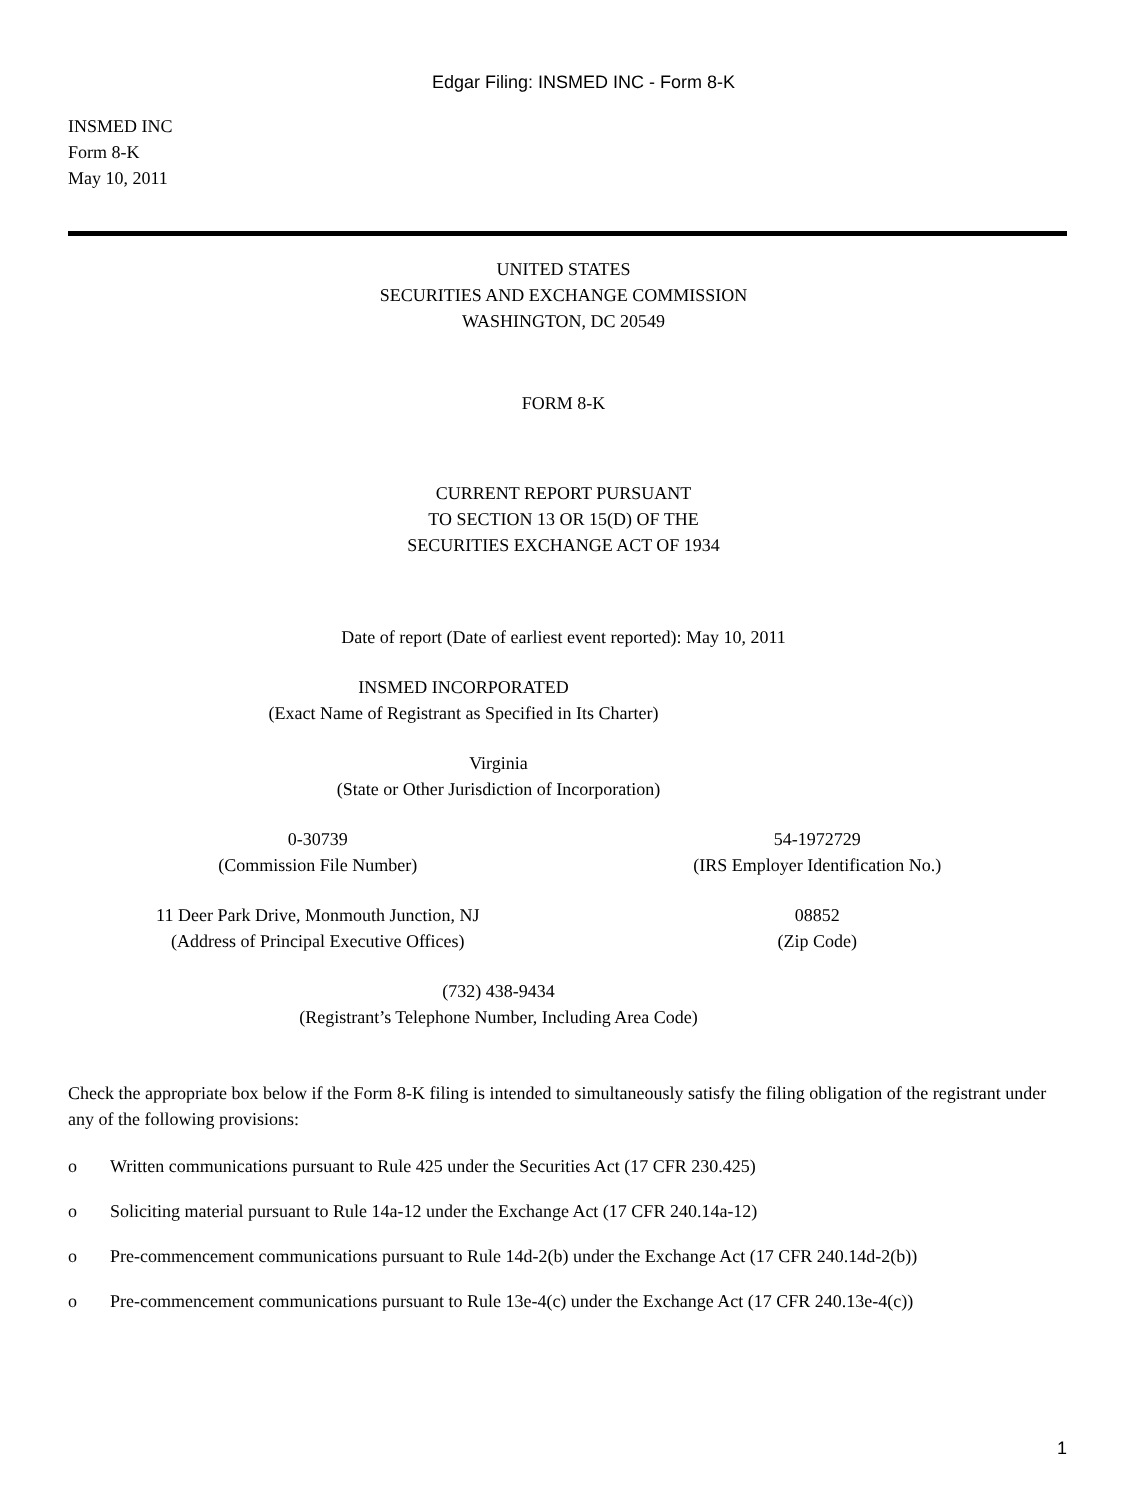Edgar Filing: INSMED INC - Form 8-K
INSMED INC
Form 8-K
May 10, 2011
UNITED STATES
SECURITIES AND EXCHANGE COMMISSION
WASHINGTON, DC 20549
FORM 8-K
CURRENT REPORT PURSUANT
TO SECTION 13 OR 15(D) OF THE
SECURITIES EXCHANGE ACT OF 1934
Date of report (Date of earliest event reported): May 10, 2011
INSMED INCORPORATED
(Exact Name of Registrant as Specified in Its Charter)
Virginia
(State or Other Jurisdiction of Incorporation)
0-30739
(Commission File Number)
54-1972729
(IRS Employer Identification No.)
11 Deer Park Drive, Monmouth Junction, NJ
(Address of Principal Executive Offices)
08852
(Zip Code)
(732) 438-9434
(Registrant’s Telephone Number, Including Area Code)
Check the appropriate box below if the Form 8-K filing is intended to simultaneously satisfy the filing obligation of the registrant under any of the following provisions:
o Written communications pursuant to Rule 425 under the Securities Act (17 CFR 230.425)
o Soliciting material pursuant to Rule 14a-12 under the Exchange Act (17 CFR 240.14a-12)
o Pre-commencement communications pursuant to Rule 14d-2(b) under the Exchange Act (17 CFR 240.14d-2(b))
o Pre-commencement communications pursuant to Rule 13e-4(c) under the Exchange Act (17 CFR 240.13e-4(c))
1